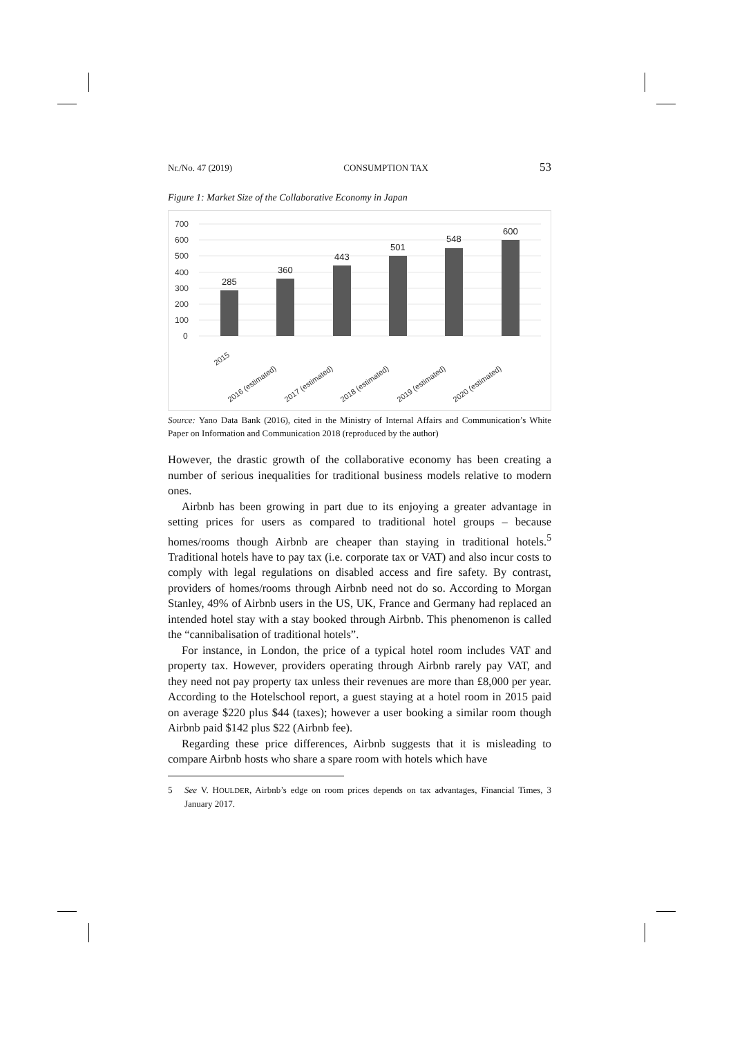Nr./No. 47 (2019) CONSUMPTION TAX 53
Figure 1: Market Size of the Collaborative Economy in Japan
700
600
500
400
300
200
100
0
285
360
443
501
548
600
2015
2016 (estimated)
2017 (estimated)
2018 (estimated)
2019 (estimated)
2020 (estimated)
Source: Yano Data Bank (2016), cited in the Ministry of Internal Affairs and Communication’s White Paper on Information and Communication 2018 (reproduced by the author)
However, the drastic growth of the collaborative economy has been creating a number of serious inequalities for traditional business models relative to modern ones.
Airbnb has been growing in part due to its enjoying a greater advantage in setting prices for users as compared to traditional hotel groups – because homes/rooms though Airbnb are cheaper than staying in traditional hotels.<sup>5</sup> Traditional hotels have to pay tax (i.e. corporate tax or VAT) and also incur costs to comply with legal regulations on disabled access and fire safety. By contrast, providers of homes/rooms through Airbnb need not do so. According to Morgan Stanley, 49% of Airbnb users in the US, UK, France and Germany had replaced an intended hotel stay with a stay booked through Airbnb. This phenomenon is called the “cannibalisation of traditional hotels”.
For instance, in London, the price of a typical hotel room includes VAT and property tax. However, providers operating through Airbnb rarely pay VAT, and they need not pay property tax unless their revenues are more than £8,000 per year. According to the Hotelschool report, a guest staying at a hotel room in 2015 paid on average $220 plus $44 (taxes); however a user booking a similar room though Airbnb paid $142 plus $22 (Airbnb fee).
Regarding these price differences, Airbnb suggests that it is misleading to compare Airbnb hosts who share a spare room with hotels which have
5 See V. HOULDER, Airbnb’s edge on room prices depends on tax advantages, Financial Times, 3 January 2017.